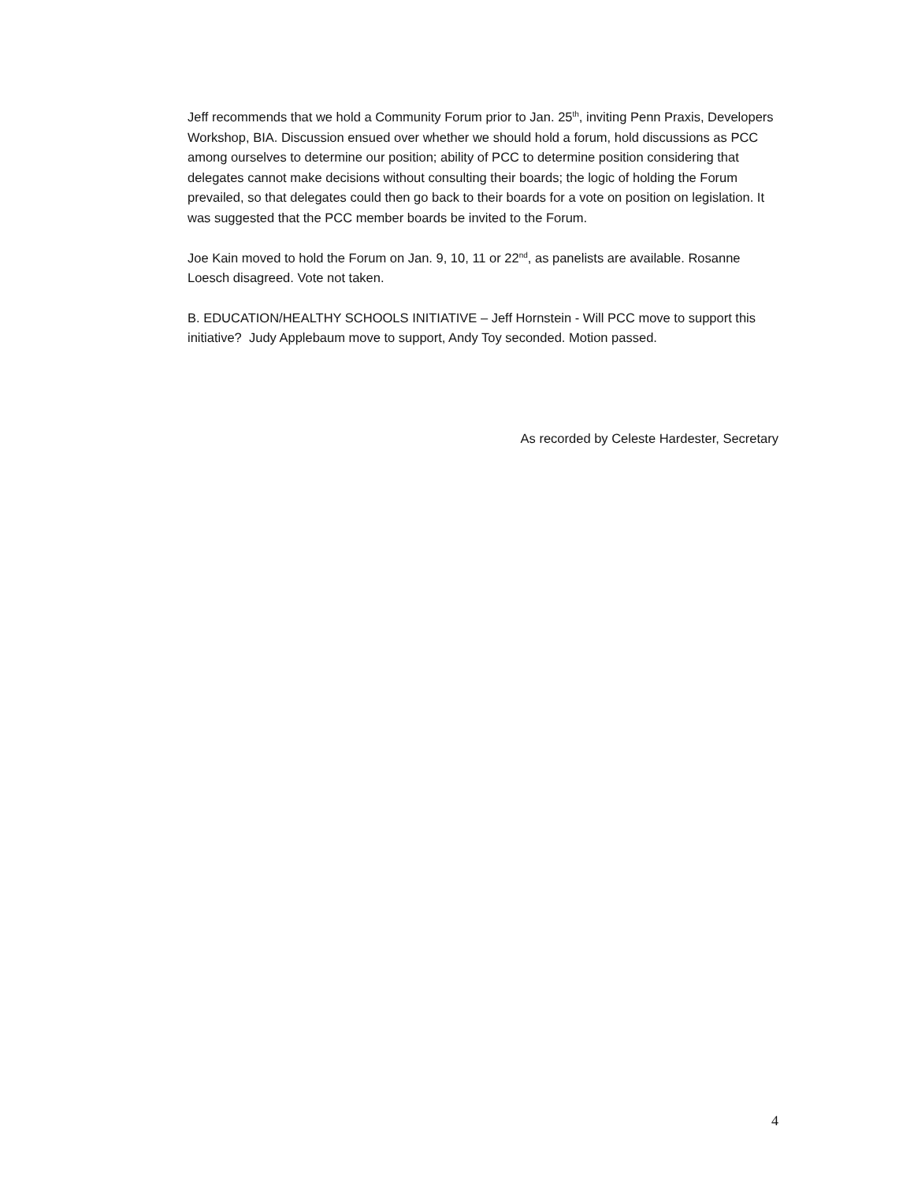Jeff recommends that we hold a Community Forum prior to Jan. 25<sup>th</sup>, inviting Penn Praxis, Developers Workshop, BIA. Discussion ensued over whether we should hold a forum, hold discussions as PCC among ourselves to determine our position; ability of PCC to determine position considering that delegates cannot make decisions without consulting their boards; the logic of holding the Forum prevailed, so that delegates could then go back to their boards for a vote on position on legislation. It was suggested that the PCC member boards be invited to the Forum.
Joe Kain moved to hold the Forum on Jan. 9, 10, 11 or 22<sup>nd</sup>, as panelists are available. Rosanne Loesch disagreed. Vote not taken.
B. EDUCATION/HEALTHY SCHOOLS INITIATIVE – Jeff Hornstein - Will PCC move to support this initiative? Judy Applebaum move to support, Andy Toy seconded. Motion passed.
As recorded by Celeste Hardester, Secretary
4